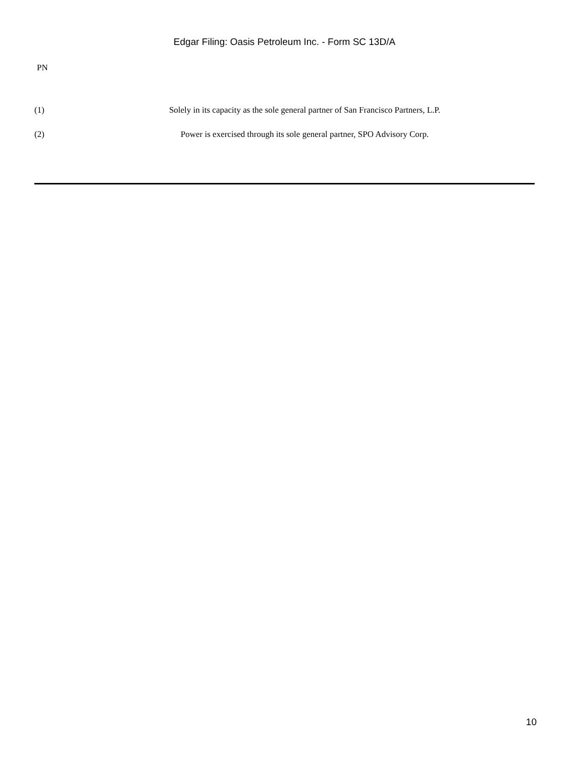Edgar Filing: Oasis Petroleum Inc. - Form SC 13D/A
PN
(1) Solely in its capacity as the sole general partner of San Francisco Partners, L.P.
(2) Power is exercised through its sole general partner, SPO Advisory Corp.
10